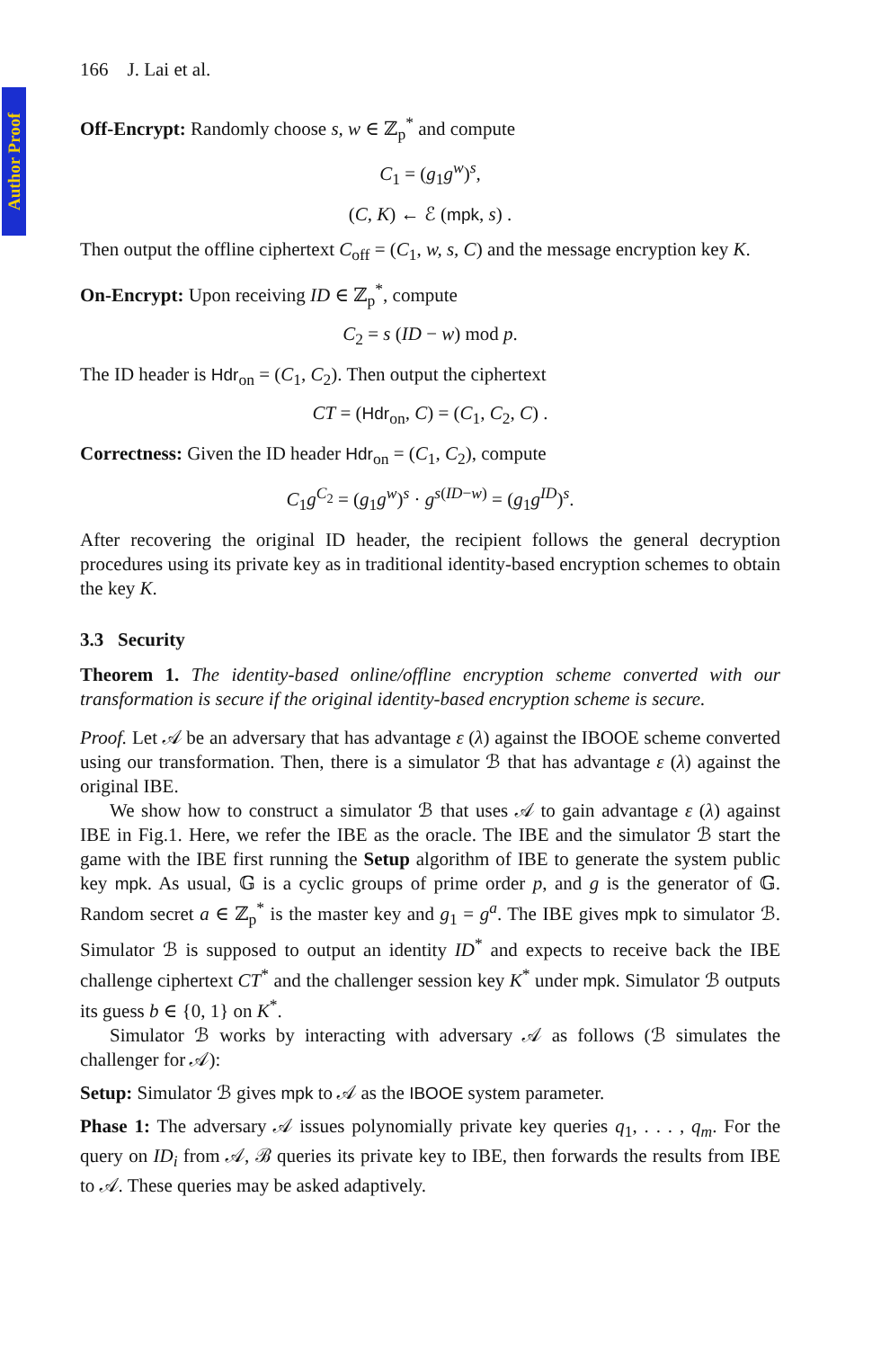Author Proof
166 J. Lai et al.
Off-Encrypt: Randomly choose s, w ∈ ℤ<sub>p</sub><sup>*</sup> and compute
C<sub>1</sub> = (g<sub>1</sub>g<sup>w</sup>)<sup>s</sup>,
(C, K) ← ℰ (mpk, s) .
Then output the offline ciphertext C<sub>off</sub> = (C<sub>1</sub>, w, s, C) and the message encryption key K.
On-Encrypt: Upon receiving ID ∈ ℤ<sub>p</sub><sup>*</sup>, compute
C<sub>2</sub> = s (ID − w) mod p.
The ID header is Hdr<sub>on</sub> = (C<sub>1</sub>, C<sub>2</sub>). Then output the ciphertext
CT = (Hdr<sub>on</sub>, C) = (C<sub>1</sub>, C<sub>2</sub>, C) .
Correctness: Given the ID header Hdr<sub>on</sub> = (C<sub>1</sub>, C<sub>2</sub>), compute
C<sub>1</sub>g<sup>C<sub>2</sub></sup> = (g<sub>1</sub>g<sup>w</sup>)<sup>s</sup> · g<sup>s(ID−w)</sup> = (g<sub>1</sub>g<sup>ID</sup>)<sup>s</sup>.
After recovering the original ID header, the recipient follows the general decryption procedures using its private key as in traditional identity-based encryption schemes to obtain the key K.
3.3 Security
Theorem 1. The identity-based online/offline encryption scheme converted with our transformation is secure if the original identity-based encryption scheme is secure.
Proof. Let 𝒜 be an adversary that has advantage ε (λ) against the IBOOE scheme converted using our transformation. Then, there is a simulator ℬ that has advantage ε (λ) against the original IBE.
We show how to construct a simulator ℬ that uses 𝒜 to gain advantage ε (λ) against IBE in Fig.1. Here, we refer the IBE as the oracle. The IBE and the simulator ℬ start the game with the IBE first running the Setup algorithm of IBE to generate the system public key mpk. As usual, 𝔾 is a cyclic groups of prime order p, and g is the generator of 𝔾. Random secret a ∈ ℤ<sub>p</sub><sup>*</sup> is the master key and g<sub>1</sub> = g<sup>a</sup>. The IBE gives mpk to simulator ℬ. Simulator ℬ is supposed to output an identity ID<sup>*</sup> and expects to receive back the IBE challenge ciphertext CT<sup>*</sup> and the challenger session key K<sup>*</sup> under mpk. Simulator ℬ outputs its guess b ∈ {0, 1} on K<sup>*</sup>.
Simulator ℬ works by interacting with adversary 𝒜 as follows (ℬ simulates the challenger for 𝒜):
Setup: Simulator ℬ gives mpk to 𝒜 as the IBOOE system parameter.
Phase 1: The adversary 𝒜 issues polynomially private key queries q<sub>1</sub>, . . . , q<sub>m</sub>. For the query on ID<sub>i</sub> from 𝒜, ℬ queries its private key to IBE, then forwards the results from IBE to 𝒜. These queries may be asked adaptively.